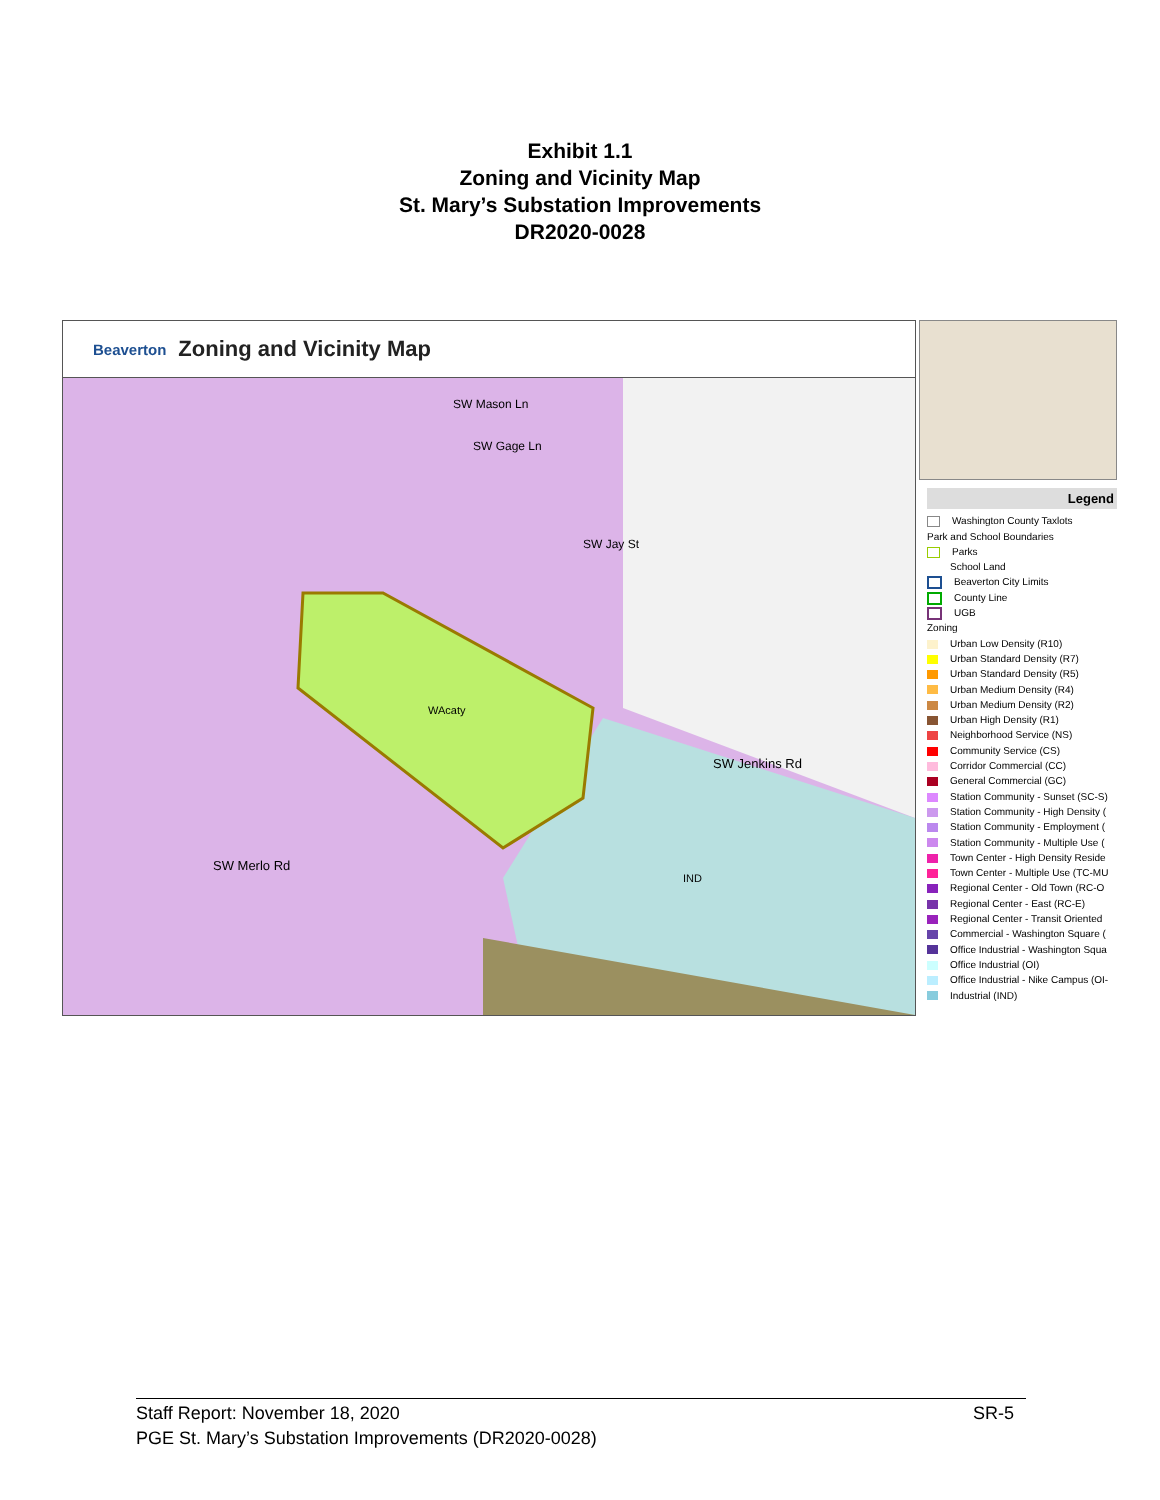Exhibit 1.1
Zoning and Vicinity Map
St. Mary’s Substation Improvements
DR2020-0028
Beaverton Zoning and Vicinity Map
SW Mason Ln
SW Gage Ln
SW Jay St
SW Merlo Rd
SW Jenkins Rd
IND
WAcaty
Legend
Washington County Taxlots
Park and School Boundaries
Parks
School Land
Beaverton City Limits
County Line
UGB
Zoning
Urban Low Density (R10)
Urban Standard Density (R7)
Urban Standard Density (R5)
Urban Medium Density (R4)
Urban Medium Density (R2)
Urban High Density (R1)
Neighborhood Service (NS)
Community Service (CS)
Corridor Commercial (CC)
General Commercial (GC)
Station Community - Sunset (SC-S)
Station Community - High Density (
Station Community - Employment (
Station Community - Multiple Use (
Town Center - High Density Reside
Town Center - Multiple Use (TC-MU
Regional Center - Old Town (RC-O
Regional Center - East (RC-E)
Regional Center - Transit Oriented
Commercial - Washington Square (
Office Industrial - Washington Squa
Office Industrial (OI)
Office Industrial - Nike Campus (OI-
Industrial (IND)
SR-5 Staff Report: November 18, 2020
PGE St. Mary’s Substation Improvements (DR2020-0028)